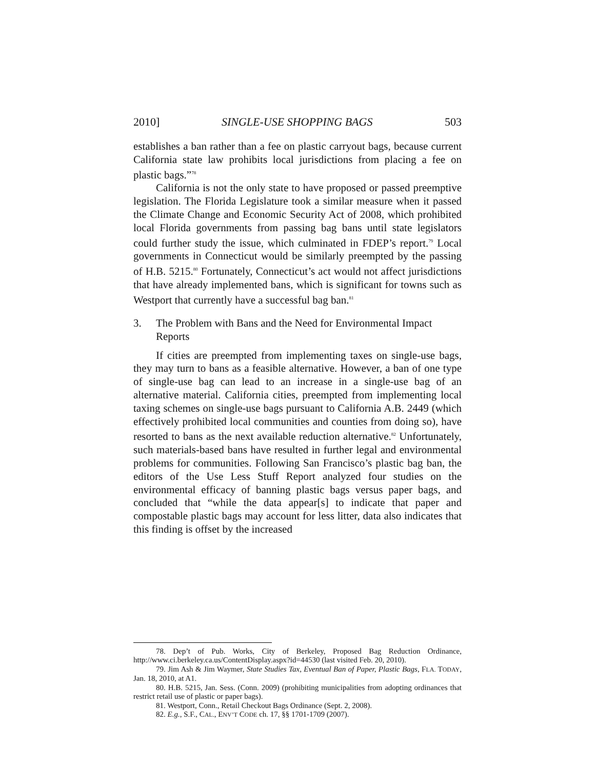2010] SINGLE-USE SHOPPING BAGS 503
establishes a ban rather than a fee on plastic carryout bags, because current California state law prohibits local jurisdictions from placing a fee on plastic bags.”<sup>78</sup>
California is not the only state to have proposed or passed preemptive legislation. The Florida Legislature took a similar measure when it passed the Climate Change and Economic Security Act of 2008, which prohibited local Florida governments from passing bag bans until state legislators could further study the issue, which culminated in FDEP’s report.<sup>79</sup> Local governments in Connecticut would be similarly preempted by the passing of H.B. 5215.<sup>80</sup> Fortunately, Connecticut’s act would not affect jurisdictions that have already implemented bans, which is significant for towns such as Westport that currently have a successful bag ban.<sup>81</sup>
3. The Problem with Bans and the Need for Environmental Impact Reports
If cities are preempted from implementing taxes on single-use bags, they may turn to bans as a feasible alternative. However, a ban of one type of single-use bag can lead to an increase in a single-use bag of an alternative material. California cities, preempted from implementing local taxing schemes on single-use bags pursuant to California A.B. 2449 (which effectively prohibited local communities and counties from doing so), have resorted to bans as the next available reduction alternative.<sup>82</sup> Unfortunately, such materials-based bans have resulted in further legal and environmental problems for communities. Following San Francisco’s plastic bag ban, the editors of the Use Less Stuff Report analyzed four studies on the environmental efficacy of banning plastic bags versus paper bags, and concluded that “while the data appear[s] to indicate that paper and compostable plastic bags may account for less litter, data also indicates that this finding is offset by the increased
78. Dep’t of Pub. Works, City of Berkeley, Proposed Bag Reduction Ordinance, http://www.ci.berkeley.ca.us/ContentDisplay.aspx?id=44530 (last visited Feb. 20, 2010).
79. Jim Ash & Jim Waymer, State Studies Tax, Eventual Ban of Paper, Plastic Bags, FLA. TODAY, Jan. 18, 2010, at A1.
80. H.B. 5215, Jan. Sess. (Conn. 2009) (prohibiting municipalities from adopting ordinances that restrict retail use of plastic or paper bags).
81. Westport, Conn., Retail Checkout Bags Ordinance (Sept. 2, 2008).
82. E.g., S.F., CAL., ENV’T CODE ch. 17, §§ 1701-1709 (2007).